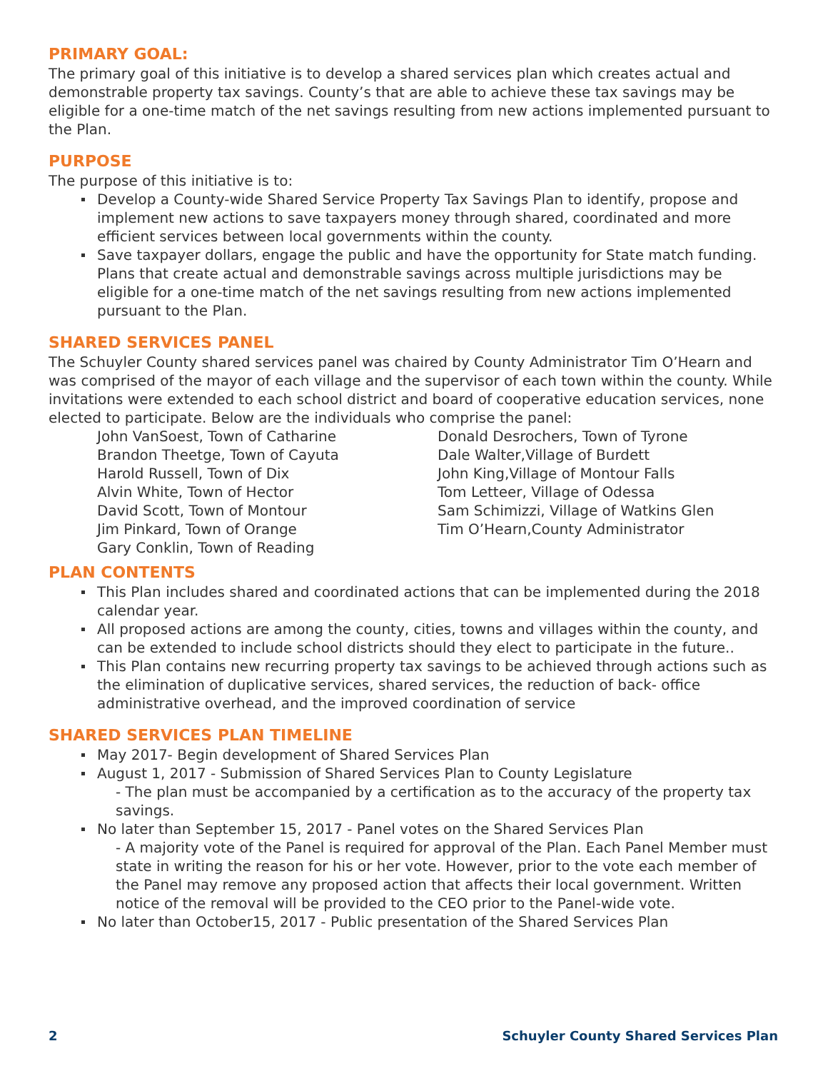PRIMARY GOAL:
The primary goal of this initiative is to develop a shared services plan which creates actual and demonstrable property tax savings. County’s that are able to achieve these tax savings may be eligible for a one-time match of the net savings resulting from new actions implemented pursuant to the Plan.
PURPOSE
The purpose of this initiative is to:
Develop a County-wide Shared Service Property Tax Savings Plan to identify, propose and implement new actions to save taxpayers money through shared, coordinated and more efficient services between local governments within the county.
Save taxpayer dollars, engage the public and have the opportunity for State match funding. Plans that create actual and demonstrable savings across multiple jurisdictions may be eligible for a one-time match of the net savings resulting from new actions implemented pursuant to the Plan.
SHARED SERVICES PANEL
The Schuyler County shared services panel was chaired by County Administrator Tim O’Hearn and was comprised of the mayor of each village and the supervisor of each town within the county. While invitations were extended to each school district and board of cooperative education services, none elected to participate. Below are the individuals who comprise the panel:
John VanSoest, Town of Catharine
Brandon Theetge, Town of Cayuta
Harold Russell, Town of Dix
Alvin White, Town of Hector
David Scott, Town of Montour
Jim Pinkard, Town of Orange
Gary Conklin, Town of Reading
Donald Desrochers, Town of Tyrone
Dale Walter,Village of Burdett
John King,Village of Montour Falls
Tom Letteer, Village of Odessa
Sam Schimizzi, Village of Watkins Glen
Tim O’Hearn,County Administrator
PLAN CONTENTS
This Plan includes shared and coordinated actions that can be implemented during the 2018 calendar year.
All proposed actions are among the county, cities, towns and villages within the county, and can be extended to include school districts should they elect to participate in the future..
This Plan contains new recurring property tax savings to be achieved through actions such as the elimination of duplicative services, shared services, the reduction of back- office administrative overhead, and the improved coordination of service
SHARED SERVICES PLAN TIMELINE
May 2017- Begin development of Shared Services Plan
August 1, 2017 - Submission of Shared Services Plan to County Legislature
- The plan must be accompanied by a certification as to the accuracy of the property tax savings.
No later than September 15, 2017 - Panel votes on the Shared Services Plan
- A majority vote of the Panel is required for approval of the Plan. Each Panel Member must state in writing the reason for his or her vote. However, prior to the vote each member of the Panel may remove any proposed action that affects their local government. Written notice of the removal will be provided to the CEO prior to the Panel-wide vote.
No later than October15, 2017 - Public presentation of the Shared Services Plan
2 Schuyler County Shared Services Plan